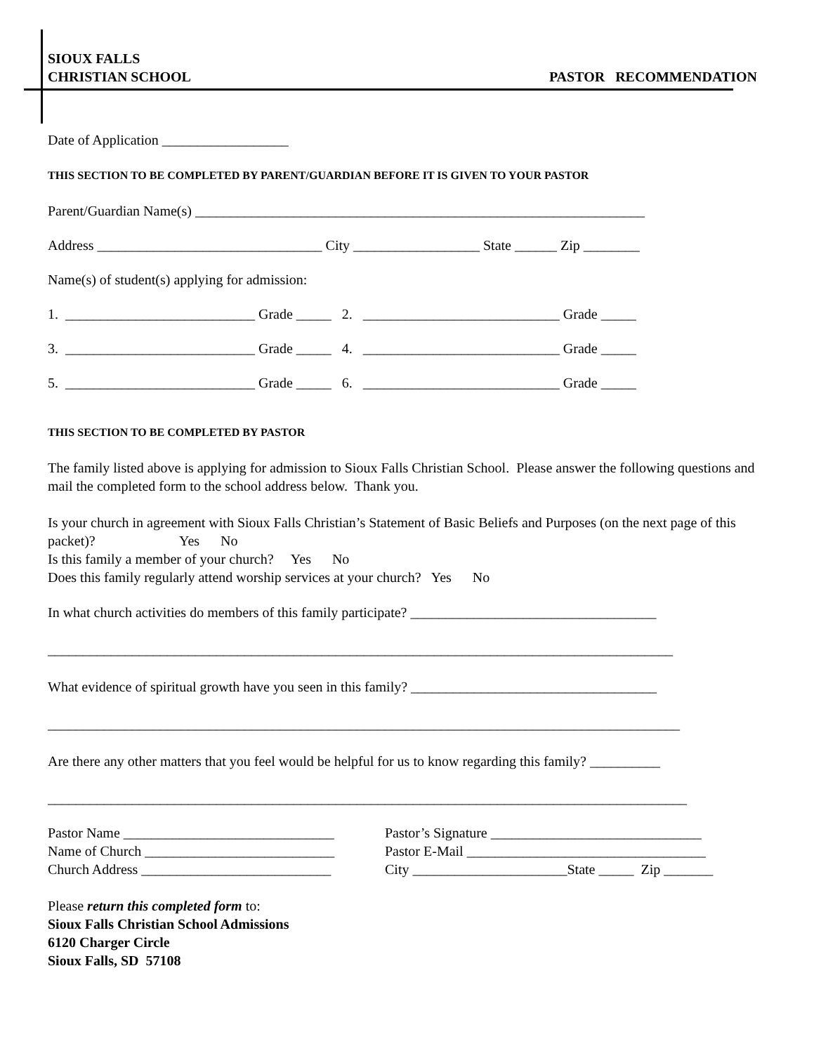SIOUX FALLS
CHRISTIAN SCHOOL
PASTOR RECOMMENDATION
Date of Application __________________
THIS SECTION TO BE COMPLETED BY PARENT/GUARDIAN BEFORE IT IS GIVEN TO YOUR PASTOR
Parent/Guardian Name(s) ________________________________________________________________
Address ________________________________ City __________________ State ______ Zip ________
Name(s) of student(s) applying for admission:
1. ___________________________ Grade _____ 2. ____________________________ Grade _____
3. ___________________________ Grade _____ 4. ____________________________ Grade _____
5. ___________________________ Grade _____ 6. ____________________________ Grade _____
THIS SECTION TO BE COMPLETED BY PASTOR
The family listed above is applying for admission to Sioux Falls Christian School. Please answer the following questions and mail the completed form to the school address below. Thank you.
Is your church in agreement with Sioux Falls Christian’s Statement of Basic Beliefs and Purposes (on the next page of this packet)? Yes No
Is this family a member of your church? Yes No
Does this family regularly attend worship services at your church? Yes No
In what church activities do members of this family participate? ___________________________________
_________________________________________________________________________________________
What evidence of spiritual growth have you seen in this family? ___________________________________
__________________________________________________________________________________________
Are there any other matters that you feel would be helpful for us to know regarding this family? __________
___________________________________________________________________________________________
| Pastor Name ______________________________ | Pastor’s Signature ______________________________ |
| Name of Church ___________________________ | Pastor E-Mail __________________________________ |
| Church Address ___________________________ | City ______________________State _____ Zip _______ |
Please return this completed form to:
Sioux Falls Christian School Admissions
6120 Charger Circle
Sioux Falls, SD 57108